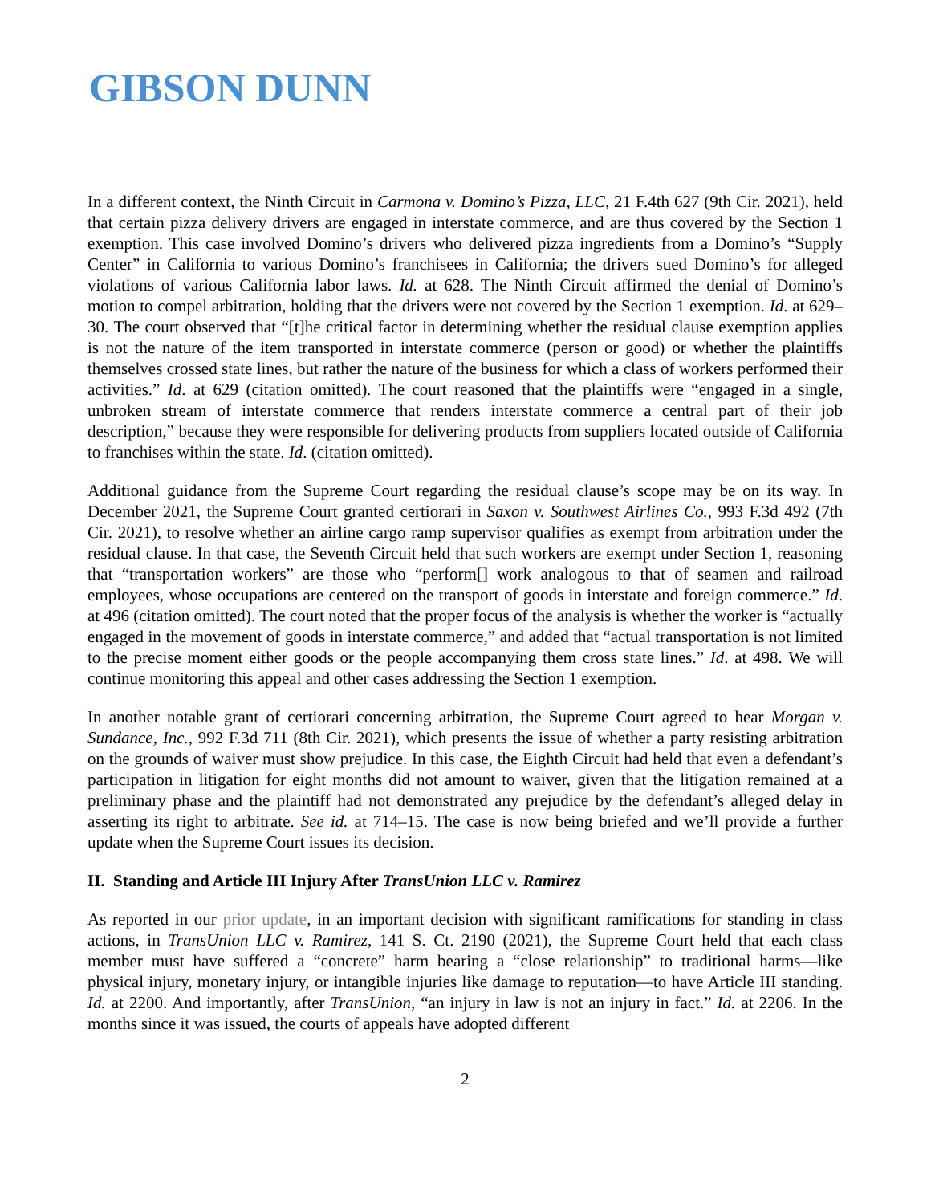GIBSON DUNN
In a different context, the Ninth Circuit in Carmona v. Domino’s Pizza, LLC, 21 F.4th 627 (9th Cir. 2021), held that certain pizza delivery drivers are engaged in interstate commerce, and are thus covered by the Section 1 exemption. This case involved Domino’s drivers who delivered pizza ingredients from a Domino’s “Supply Center” in California to various Domino’s franchisees in California; the drivers sued Domino’s for alleged violations of various California labor laws. Id. at 628. The Ninth Circuit affirmed the denial of Domino’s motion to compel arbitration, holding that the drivers were not covered by the Section 1 exemption. Id. at 629–30. The court observed that “[t]he critical factor in determining whether the residual clause exemption applies is not the nature of the item transported in interstate commerce (person or good) or whether the plaintiffs themselves crossed state lines, but rather the nature of the business for which a class of workers performed their activities.” Id. at 629 (citation omitted). The court reasoned that the plaintiffs were “engaged in a single, unbroken stream of interstate commerce that renders interstate commerce a central part of their job description,” because they were responsible for delivering products from suppliers located outside of California to franchises within the state. Id. (citation omitted).
Additional guidance from the Supreme Court regarding the residual clause’s scope may be on its way. In December 2021, the Supreme Court granted certiorari in Saxon v. Southwest Airlines Co., 993 F.3d 492 (7th Cir. 2021), to resolve whether an airline cargo ramp supervisor qualifies as exempt from arbitration under the residual clause. In that case, the Seventh Circuit held that such workers are exempt under Section 1, reasoning that “transportation workers” are those who “perform[] work analogous to that of seamen and railroad employees, whose occupations are centered on the transport of goods in interstate and foreign commerce.” Id. at 496 (citation omitted). The court noted that the proper focus of the analysis is whether the worker is “actually engaged in the movement of goods in interstate commerce,” and added that “actual transportation is not limited to the precise moment either goods or the people accompanying them cross state lines.” Id. at 498. We will continue monitoring this appeal and other cases addressing the Section 1 exemption.
In another notable grant of certiorari concerning arbitration, the Supreme Court agreed to hear Morgan v. Sundance, Inc., 992 F.3d 711 (8th Cir. 2021), which presents the issue of whether a party resisting arbitration on the grounds of waiver must show prejudice. In this case, the Eighth Circuit had held that even a defendant’s participation in litigation for eight months did not amount to waiver, given that the litigation remained at a preliminary phase and the plaintiff had not demonstrated any prejudice by the defendant’s alleged delay in asserting its right to arbitrate. See id. at 714–15. The case is now being briefed and we’ll provide a further update when the Supreme Court issues its decision.
II. Standing and Article III Injury After TransUnion LLC v. Ramirez
As reported in our prior update, in an important decision with significant ramifications for standing in class actions, in TransUnion LLC v. Ramirez, 141 S. Ct. 2190 (2021), the Supreme Court held that each class member must have suffered a “concrete” harm bearing a “close relationship” to traditional harms—like physical injury, monetary injury, or intangible injuries like damage to reputation—to have Article III standing. Id. at 2200. And importantly, after TransUnion, “an injury in law is not an injury in fact.” Id. at 2206. In the months since it was issued, the courts of appeals have adopted different
2